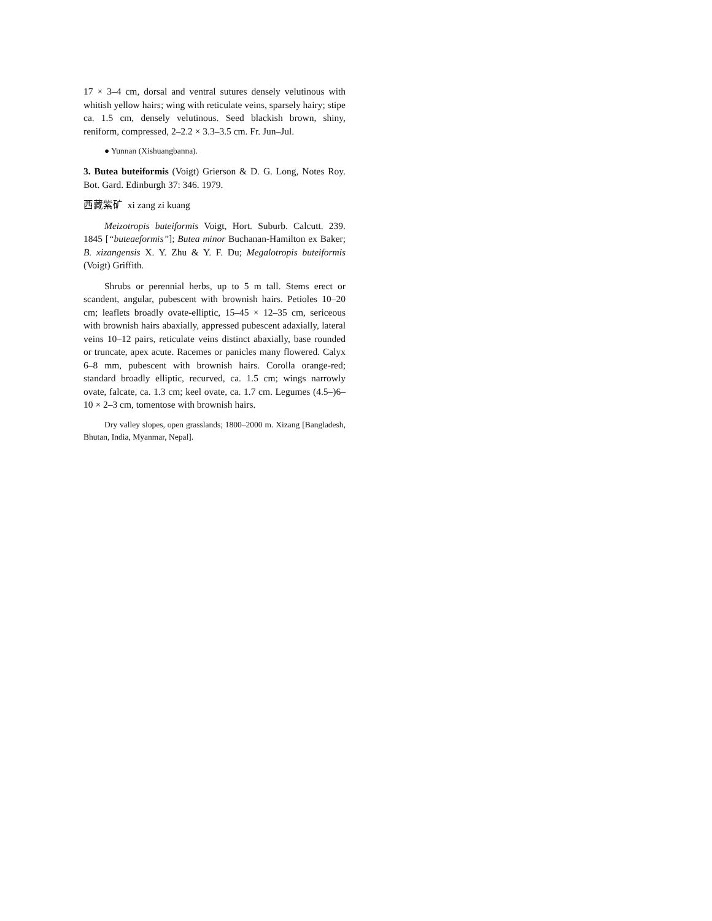17 × 3–4 cm, dorsal and ventral sutures densely velutinous with whitish yellow hairs; wing with reticulate veins, sparsely hairy; stipe ca. 1.5 cm, densely velutinous. Seed blackish brown, shiny, reniform, compressed, 2–2.2 × 3.3–3.5 cm. Fr. Jun–Jul.
● Yunnan (Xishuangbanna).
3. Butea buteiformis (Voigt) Grierson & D. G. Long, Notes Roy. Bot. Gard. Edinburgh 37: 346. 1979.
西藏紫矿 xi zang zi kuang
Meizotropis buteiformis Voigt, Hort. Suburb. Calcutt. 239. 1845 [“buteaeformis”]; Butea minor Buchanan-Hamilton ex Baker; B. xizangensis X. Y. Zhu & Y. F. Du; Megalotropis buteiformis (Voigt) Griffith.
Shrubs or perennial herbs, up to 5 m tall. Stems erect or scandent, angular, pubescent with brownish hairs. Petioles 10–20 cm; leaflets broadly ovate-elliptic, 15–45 × 12–35 cm, sericeous with brownish hairs abaxially, appressed pubescent adaxially, lateral veins 10–12 pairs, reticulate veins distinct abaxially, base rounded or truncate, apex acute. Racemes or panicles many flowered. Calyx 6–8 mm, pubescent with brownish hairs. Corolla orange-red; standard broadly elliptic, recurved, ca. 1.5 cm; wings narrowly ovate, falcate, ca. 1.3 cm; keel ovate, ca. 1.7 cm. Legumes (4.5–)6–10 × 2–3 cm, tomentose with brownish hairs.
Dry valley slopes, open grasslands; 1800–2000 m. Xizang [Bangladesh, Bhutan, India, Myanmar, Nepal].